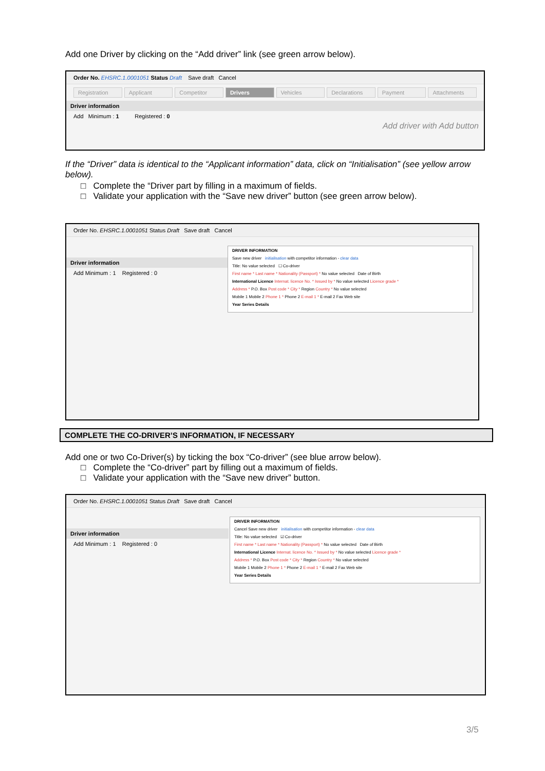Add one Driver by clicking on the “Add driver” link (see green arrow below).
Order No. EHSRC.1.0001051 Status Draft Save draft Cancel
Registration Applicant Competitor Drivers Vehicles Declarations Payment Attachments
Driver information
Add Minimum : 1 Registered : 0
Add driver with Add button
If the “Driver” data is identical to the “Applicant information” data, click on “Initialisation” (see yellow arrow below).
□ Complete the “Driver part by filling in a maximum of fields.
□ Validate your application with the “Save new driver” button (see green arrow below).
Order No. EHSRC.1.0001051 Status Draft Save draft Cancel
Driver information
Add Minimum : 1 Registered : 0
DRIVER INFORMATION
Save new driver initialisation with competitor information - clear data
Title: No value selected ☐ Co-driver
First name * Last name * Nationality (Passport) * No value selected Date of Birth
International Licence Internat. licence No. * Issued by * No value selected Licence grade *
Address * P.O. Box Post code * City * Region Country * No value selected
Mobile 1 Mobile 2 Phone 1 * Phone 2 E-mail 1 * E-mail 2 Fax Web site
Year Series Details
COMPLETE THE CO-DRIVER’S INFORMATION, IF NECESSARY
Add one or two Co-Driver(s) by ticking the box “Co-driver” (see blue arrow below).
□ Complete the “Co-driver” part by filling out a maximum of fields.
□ Validate your application with the “Save new driver” button.
Order No. EHSRC.1.0001051 Status Draft Save draft Cancel
Driver information
Add Minimum : 1 Registered : 0
DRIVER INFORMATION
Cancel Save new driver initialisation with competitor information - clear data
Title: No value selected ☑ Co-driver
First name * Last name * Nationality (Passport) * No value selected Date of Birth
International Licence Internat. licence No. * Issued by * No value selected Licence grade *
Address * P.O. Box Post code * City * Region Country * No value selected
Mobile 1 Mobile 2 Phone 1 * Phone 2 E-mail 1 * E-mail 2 Fax Web site
Year Series Details
3/5